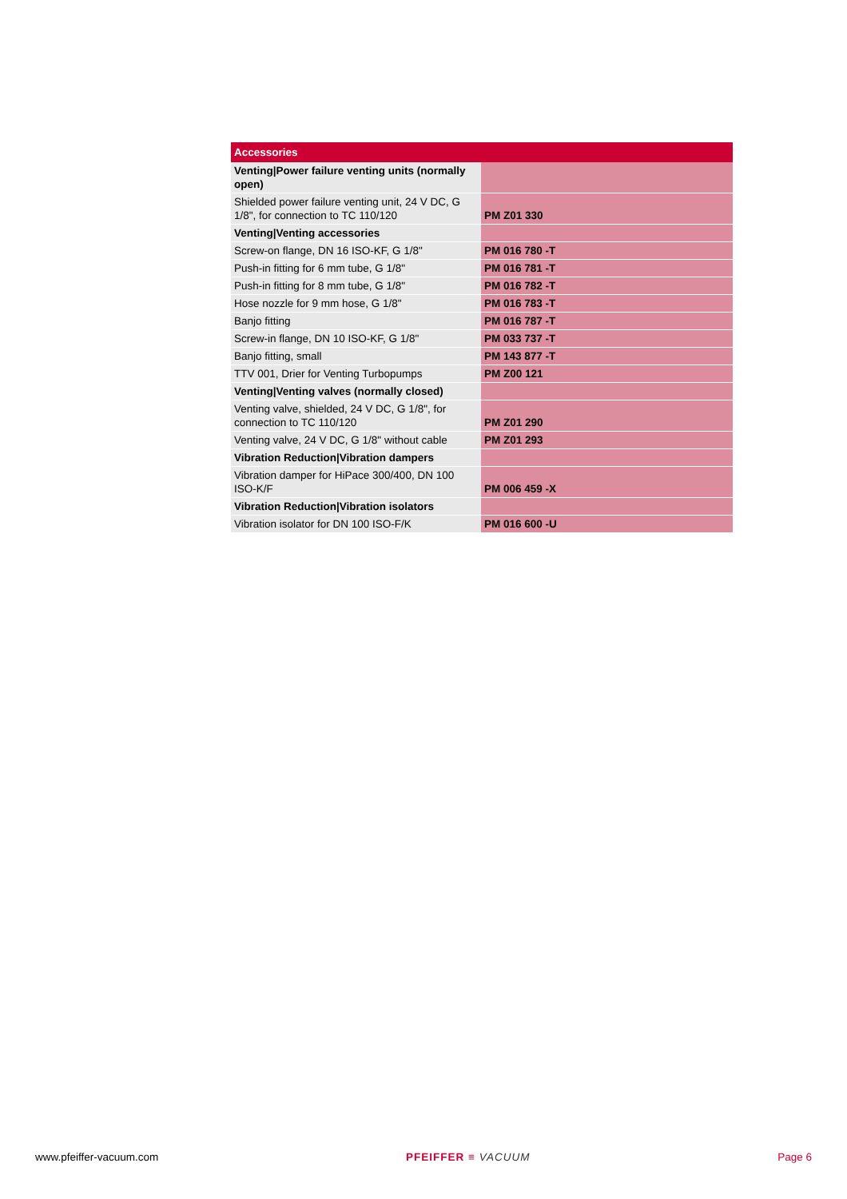| Accessories | |
| --- | --- |
| Venting/Power failure venting units (normally open) | |
| Shielded power failure venting unit, 24 V DC, G 1/8", for connection to TC 110/120 | PM Z01 330 |
| Venting/Venting accessories | |
| Screw-on flange, DN 16 ISO-KF, G 1/8" | PM 016 780 -T |
| Push-in fitting for 6 mm tube, G 1/8" | PM 016 781 -T |
| Push-in fitting for 8 mm tube, G 1/8" | PM 016 782 -T |
| Hose nozzle for 9 mm hose, G 1/8" | PM 016 783 -T |
| Banjo fitting | PM 016 787 -T |
| Screw-in flange, DN 10 ISO-KF, G 1/8" | PM 033 737 -T |
| Banjo fitting, small | PM 143 877 -T |
| TTV 001, Drier for Venting Turbopumps | PM Z00 121 |
| Venting/Venting valves (normally closed) | |
| Venting valve, shielded, 24 V DC, G 1/8", for connection to TC 110/120 | PM Z01 290 |
| Venting valve, 24 V DC, G 1/8" without cable | PM Z01 293 |
| Vibration Reduction/Vibration dampers | |
| Vibration damper for HiPace 300/400, DN 100 ISO-K/F | PM 006 459 -X |
| Vibration Reduction/Vibration isolators | |
| Vibration isolator for DN 100 ISO-F/K | PM 016 600 -U |
www.pfeiffer-vacuum.com PFEIFFER ≡ VACUUM Page 6